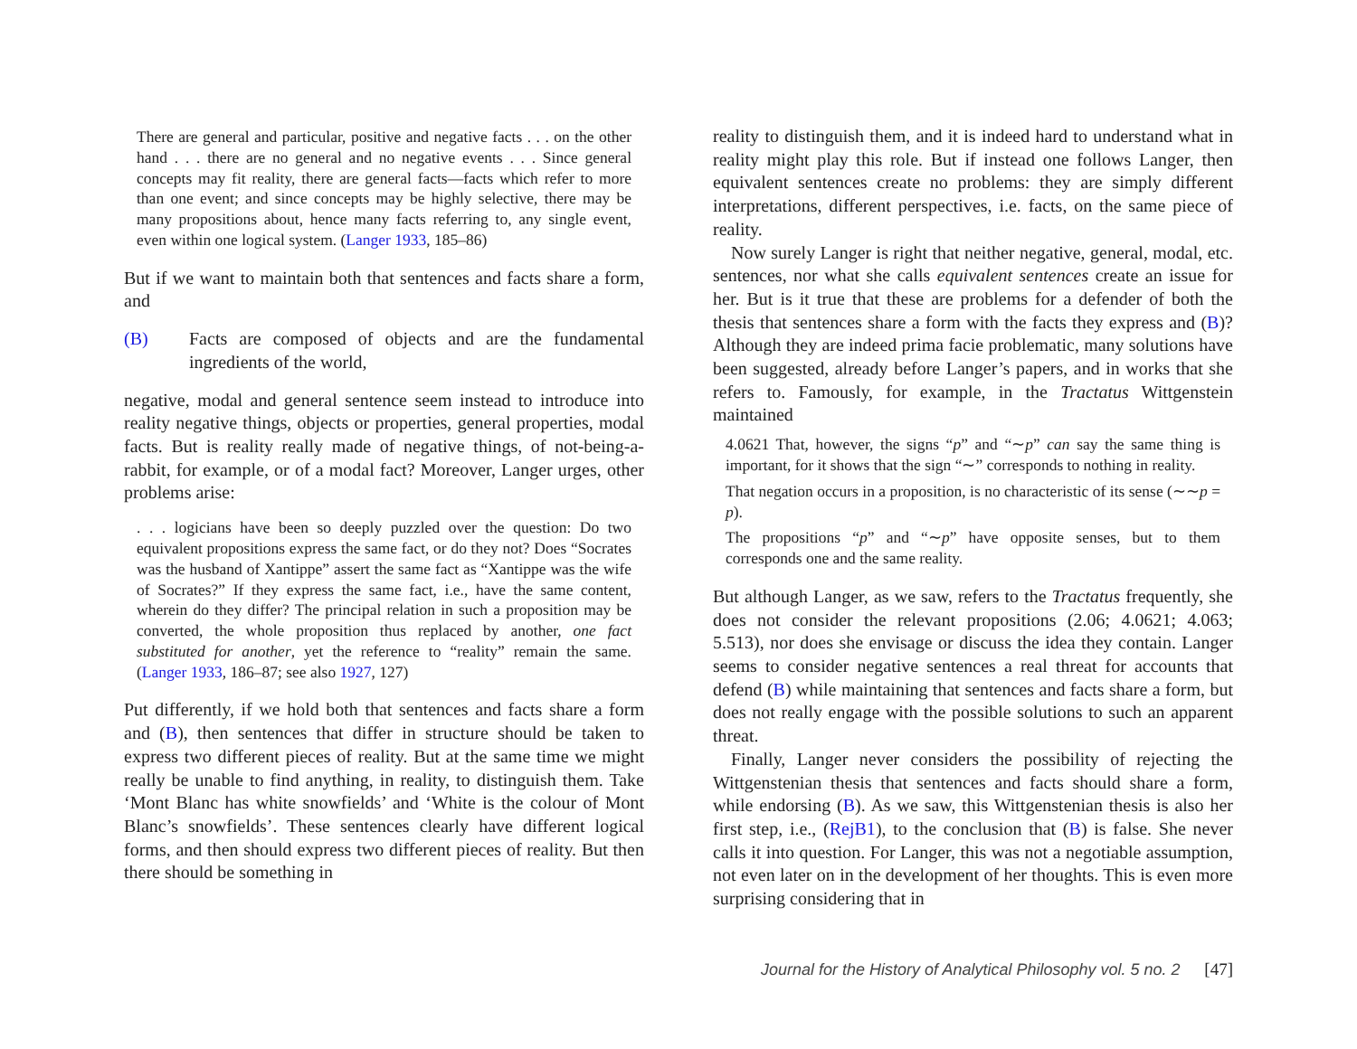There are general and particular, positive and negative facts . . . on the other hand . . . there are no general and no negative events . . . Since general concepts may fit reality, there are general facts—facts which refer to more than one event; and since concepts may be highly selective, there may be many propositions about, hence many facts referring to, any single event, even within one logical system. (Langer 1933, 185–86)
But if we want to maintain both that sentences and facts share a form, and
(B) Facts are composed of objects and are the fundamental ingredients of the world,
negative, modal and general sentence seem instead to introduce into reality negative things, objects or properties, general properties, modal facts. But is reality really made of negative things, of not-being-a-rabbit, for example, or of a modal fact? Moreover, Langer urges, other problems arise:
. . . logicians have been so deeply puzzled over the question: Do two equivalent propositions express the same fact, or do they not? Does “Socrates was the husband of Xantippe” assert the same fact as “Xantippe was the wife of Socrates?” If they express the same fact, i.e., have the same content, wherein do they differ? The principal relation in such a proposition may be converted, the whole proposition thus replaced by another, one fact substituted for another, yet the reference to “reality” remain the same. (Langer 1933, 186–87; see also 1927, 127)
Put differently, if we hold both that sentences and facts share a form and (B), then sentences that differ in structure should be taken to express two different pieces of reality. But at the same time we might really be unable to find anything, in reality, to distinguish them. Take ‘Mont Blanc has white snowfields’ and ‘White is the colour of Mont Blanc’s snowfields’. These sentences clearly have different logical forms, and then should express two different pieces of reality. But then there should be something in
reality to distinguish them, and it is indeed hard to understand what in reality might play this role. But if instead one follows Langer, then equivalent sentences create no problems: they are simply different interpretations, different perspectives, i.e. facts, on the same piece of reality.
Now surely Langer is right that neither negative, general, modal, etc. sentences, nor what she calls equivalent sentences create an issue for her. But is it true that these are problems for a defender of both the thesis that sentences share a form with the facts they express and (B)? Although they are indeed prima facie problematic, many solutions have been suggested, already before Langer’s papers, and in works that she refers to. Famously, for example, in the Tractatus Wittgenstein maintained
4.0621 That, however, the signs “p” and “∼p” can say the same thing is important, for it shows that the sign “∼” corresponds to nothing in reality.
That negation occurs in a proposition, is no characteristic of its sense (∼∼p = p).
The propositions “p” and “∼p” have opposite senses, but to them corresponds one and the same reality.
But although Langer, as we saw, refers to the Tractatus frequently, she does not consider the relevant propositions (2.06; 4.0621; 4.063; 5.513), nor does she envisage or discuss the idea they contain. Langer seems to consider negative sentences a real threat for accounts that defend (B) while maintaining that sentences and facts share a form, but does not really engage with the possible solutions to such an apparent threat.
Finally, Langer never considers the possibility of rejecting the Wittgenstenian thesis that sentences and facts should share a form, while endorsing (B). As we saw, this Wittgenstenian thesis is also her first step, i.e., (RejB1), to the conclusion that (B) is false. She never calls it into question. For Langer, this was not a negotiable assumption, not even later on in the development of her thoughts. This is even more surprising considering that in
Journal for the History of Analytical Philosophy vol. 5 no. 2 [47]